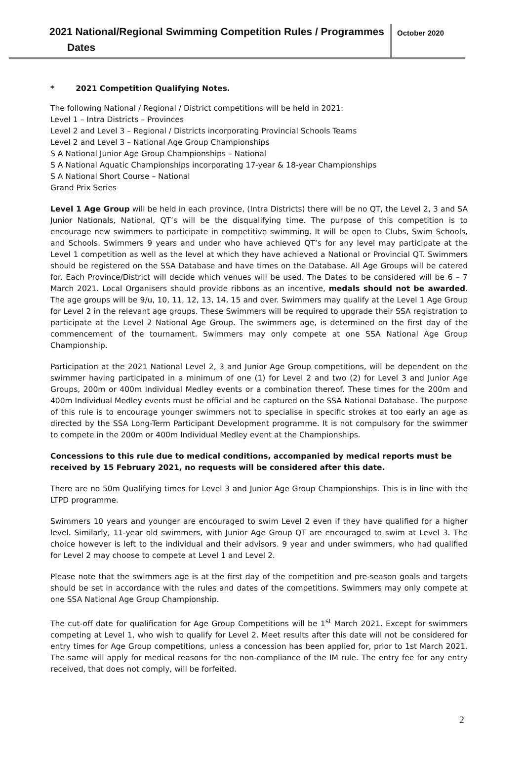2021 National/Regional Swimming Competition Rules / Programmes
Dates
October 2020
* 2021 Competition Qualifying Notes.
The following National / Regional / District competitions will be held in 2021:
Level 1 – Intra Districts – Provinces
Level 2 and Level 3 – Regional / Districts incorporating Provincial Schools Teams
Level 2 and Level 3 – National Age Group Championships
S A National Junior Age Group Championships – National
S A National Aquatic Championships incorporating 17-year & 18-year Championships
S A National Short Course – National
Grand Prix Series
Level 1 Age Group will be held in each province, (Intra Districts) there will be no QT, the Level 2, 3 and SA Junior Nationals, National, QT’s will be the disqualifying time. The purpose of this competition is to encourage new swimmers to participate in competitive swimming. It will be open to Clubs, Swim Schools, and Schools. Swimmers 9 years and under who have achieved QT’s for any level may participate at the Level 1 competition as well as the level at which they have achieved a National or Provincial QT. Swimmers should be registered on the SSA Database and have times on the Database. All Age Groups will be catered for. Each Province/District will decide which venues will be used. The Dates to be considered will be 6 – 7 March 2021. Local Organisers should provide ribbons as an incentive, medals should not be awarded. The age groups will be 9/u, 10, 11, 12, 13, 14, 15 and over. Swimmers may qualify at the Level 1 Age Group for Level 2 in the relevant age groups. These Swimmers will be required to upgrade their SSA registration to participate at the Level 2 National Age Group. The swimmers age, is determined on the first day of the commencement of the tournament. Swimmers may only compete at one SSA National Age Group Championship.
Participation at the 2021 National Level 2, 3 and Junior Age Group competitions, will be dependent on the swimmer having participated in a minimum of one (1) for Level 2 and two (2) for Level 3 and Junior Age Groups, 200m or 400m Individual Medley events or a combination thereof. These times for the 200m and 400m Individual Medley events must be official and be captured on the SSA National Database. The purpose of this rule is to encourage younger swimmers not to specialise in specific strokes at too early an age as directed by the SSA Long-Term Participant Development programme. It is not compulsory for the swimmer to compete in the 200m or 400m Individual Medley event at the Championships.
Concessions to this rule due to medical conditions, accompanied by medical reports must be received by 15 February 2021, no requests will be considered after this date.
There are no 50m Qualifying times for Level 3 and Junior Age Group Championships. This is in line with the LTPD programme.
Swimmers 10 years and younger are encouraged to swim Level 2 even if they have qualified for a higher level. Similarly, 11-year old swimmers, with Junior Age Group QT are encouraged to swim at Level 3. The choice however is left to the individual and their advisors. 9 year and under swimmers, who had qualified for Level 2 may choose to compete at Level 1 and Level 2.
Please note that the swimmers age is at the first day of the competition and pre-season goals and targets should be set in accordance with the rules and dates of the competitions. Swimmers may only compete at one SSA National Age Group Championship.
The cut-off date for qualification for Age Group Competitions will be 1<sup>st</sup> March 2021. Except for swimmers competing at Level 1, who wish to qualify for Level 2. Meet results after this date will not be considered for entry times for Age Group competitions, unless a concession has been applied for, prior to 1st March 2021. The same will apply for medical reasons for the non-compliance of the IM rule. The entry fee for any entry received, that does not comply, will be forfeited.
2